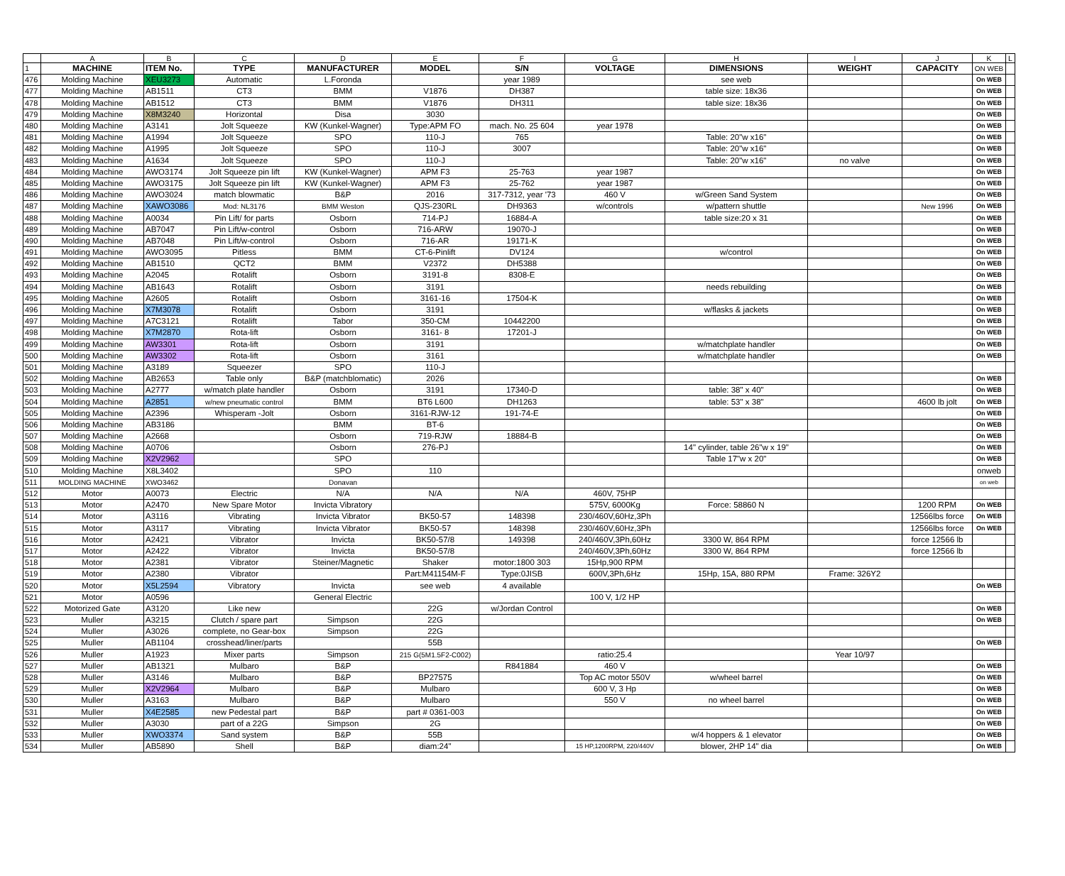| | A | B | C | D | E | F | G | H | I | J | K | L |
| 1 | MACHINE | ITEM No. | TYPE | MANUFACTURER | MODEL | S/N | VOLTAGE | DIMENSIONS | WEIGHT | CAPACITY | ON WEB | |
| 476 | Molding Machine | XEU3273 | Automatic | L.Foronda | | year 1989 | | see web | | | On WEB | |
| 477 | Molding Machine | AB1511 | CT3 | BMM | V1876 | DH387 | | table size: 18x36 | | | On WEB | |
| 478 | Molding Machine | AB1512 | CT3 | BMM | V1876 | DH311 | | table size: 18x36 | | | On WEB | |
| 479 | Molding Machine | X8M3240 | Horizontal | Disa | 3030 | | | | | | On WEB | |
| 480 | Molding Machine | A3141 | Jolt Squeeze | KW (Kunkel-Wagner) | Type:APM FO | mach. No. 25 604 | year 1978 | | | | On WEB | |
| 481 | Molding Machine | A1994 | Jolt Squeeze | SPO | 110-J | 765 | | Table: 20"w x16" | | | On WEB | |
| 482 | Molding Machine | A1995 | Jolt Squeeze | SPO | 110-J | 3007 | | Table: 20"w x16" | | | On WEB | |
| 483 | Molding Machine | A1634 | Jolt Squeeze | SPO | 110-J | | | Table: 20"w x16" | no valve | | On WEB | |
| 484 | Molding Machine | AWO3174 | Jolt Squeeze pin lift | KW (Kunkel-Wagner) | APM F3 | 25-763 | year 1987 | | | | On WEB | |
| 485 | Molding Machine | AWO3175 | Jolt Squeeze pin lift | KW (Kunkel-Wagner) | APM F3 | 25-762 | year 1987 | | | | On WEB | |
| 486 | Molding Machine | AWO3024 | match blowmatic | B&P | 2016 | 317-7312, year '73 | 460 V | w/Green Sand System | | | On WEB | |
| 487 | Molding Machine | XAWO3086 | Mod: NL3176 | BMM Weston | QJS-230RL | DH9363 | w/controls | w/pattern shuttle | | New 1996 | On WEB | |
| 488 | Molding Machine | A0034 | Pin Lift/ for parts | Osborn | 714-PJ | 16884-A | | table size:20 x 31 | | | On WEB | |
| 489 | Molding Machine | AB7047 | Pin Lift/w-control | Osborn | 716-ARW | 19070-J | | | | | On WEB | |
| 490 | Molding Machine | AB7048 | Pin Lift/w-control | Osborn | 716-AR | 19171-K | | | | | On WEB | |
| 491 | Molding Machine | AWO3095 | Pitless | BMM | CT-6-Pinlift | DV124 | | w/control | | | On WEB | |
| 492 | Molding Machine | AB1510 | QCT2 | BMM | V2372 | DH5388 | | | | | On WEB | |
| 493 | Molding Machine | A2045 | Rotalift | Osborn | 3191-8 | 8308-E | | | | | On WEB | |
| 494 | Molding Machine | AB1643 | Rotalift | Osborn | 3191 | | | needs rebuilding | | | On WEB | |
| 495 | Molding Machine | A2605 | Rotalift | Osborn | 3161-16 | 17504-K | | | | | On WEB | |
| 496 | Molding Machine | X7M3078 | Rotalift | Osborn | 3191 | | | w/flasks & jackets | | | On WEB | |
| 497 | Molding Machine | A7C3121 | Rotalift | Tabor | 350-CM | 10442200 | | | | | On WEB | |
| 498 | Molding Machine | X7M2870 | Rota-lift | Osborn | 3161- 8 | 17201-J | | | | | On WEB | |
| 499 | Molding Machine | AW3301 | Rota-lift | Osborn | 3191 | | | w/matchplate handler | | | On WEB | |
| 500 | Molding Machine | AW3302 | Rota-lift | Osborn | 3161 | | | w/matchplate handler | | | On WEB | |
| 501 | Molding Machine | A3189 | Squeezer | SPO | 110-J | | | | | | | |
| 502 | Molding Machine | AB2653 | Table only | B&P (matchblomatic) | 2026 | | | | | | On WEB | |
| 503 | Molding Machine | A2777 | w/match plate handler | Osborn | 3191 | 17340-D | | table: 38" x 40" | | | On WEB | |
| 504 | Molding Machine | A2851 | w/new pneumatic control | BMM | BT6 L600 | DH1263 | | table: 53" x 38" | | 4600 lb jolt | On WEB | |
| 505 | Molding Machine | A2396 | Whisperam -Jolt | Osborn | 3161-RJW-12 | 191-74-E | | | | | On WEB | |
| 506 | Molding Machine | AB3186 | | BMM | BT-6 | | | | | | On WEB | |
| 507 | Molding Machine | A2668 | | Osborn | 719-RJW | 18884-B | | | | | On WEB | |
| 508 | Molding Machine | A0706 | | Osborn | 276-PJ | | | 14" cylinder, table 26"w x 19" | | | On WEB | |
| 509 | Molding Machine | X2V2962 | | SPO | | | | Table 17"w x 20" | | | On WEB | |
| 510 | Molding Machine | X8L3402 | | SPO | 110 | | | | | | onweb | |
| 511 | MOLDING MACHINE | XWO3462 | | Donavan | | | | | | | on web | |
| 512 | Motor | A0073 | Electric | N/A | N/A | N/A | 460V, 75HP | | | | | |
| 513 | Motor | A2470 | New Spare Motor | Invicta Vibratory | | | 575V, 6000Kg | Force: 58860 N | | 1200 RPM | On WEB | |
| 514 | Motor | A3116 | Vibrating | Invicta Vibrator | BK50-57 | 148398 | 230/460V,60Hz,3Ph | | | 12566lbs force | On WEB | |
| 515 | Motor | A3117 | Vibrating | Invicta Vibrator | BK50-57 | 148398 | 230/460V,60Hz,3Ph | | | 12566lbs force | On WEB | |
| 516 | Motor | A2421 | Vibrator | Invicta | BK50-57/8 | 149398 | 240/460V,3Ph,60Hz | 3300 W, 864 RPM | | force 12566 lb | | |
| 517 | Motor | A2422 | Vibrator | Invicta | BK50-57/8 | | 240/460V,3Ph,60Hz | 3300 W, 864 RPM | | force 12566 lb | | |
| 518 | Motor | A2381 | Vibrator | Steiner/Magnetic | Shaker | motor:1800 303 | 15Hp,900 RPM | | | | | |
| 519 | Motor | A2380 | Vibrator | | Part:M41154M-F | Type:0JISB | 600V,3Ph,6Hz | 15Hp, 15A, 880 RPM | Frame: 326Y2 | | | |
| 520 | Motor | X5L2594 | Vibratory | Invicta | see web | 4 available | | | | | On WEB | |
| 521 | Motor | A0596 | | General Electric | | | 100 V, 1/2 HP | | | | | |
| 522 | Motorized Gate | A3120 | Like new | | 22G | w/Jordan Control | | | | | On WEB | |
| 523 | Muller | A3215 | Clutch / spare part | Simpson | 22G | | | | | | On WEB | |
| 524 | Muller | A3026 | complete, no Gear-box | Simpson | 22G | | | | | | | |
| 525 | Muller | AB1104 | crosshead/liner/parts | | 55B | | | | | | On WEB | |
| 526 | Muller | A1923 | Mixer parts | Simpson | 215 G(5M1.5F2-C002) | | ratio:25.4 | | Year 10/97 | | | |
| 527 | Muller | AB1321 | Mulbaro | B&P | | R841884 | 460 V | | | | On WEB | |
| 528 | Muller | A3146 | Mulbaro | B&P | BP27575 | | Top AC motor 550V | w/wheel barrel | | | On WEB | |
| 529 | Muller | X2V2964 | Mulbaro | B&P | Mulbaro | | 600 V, 3 Hp | | | | On WEB | |
| 530 | Muller | A3163 | Mulbaro | B&P | Mulbaro | | 550 V | no wheel barrel | | | On WEB | |
| 531 | Muller | X4E2585 | new Pedestal part | B&P | part # 0361-003 | | | | | | On WEB | |
| 532 | Muller | A3030 | part of a 22G | Simpson | 2G | | | | | | On WEB | |
| 533 | Muller | XWO3374 | Sand system | B&P | 55B | | | w/4 hoppers & 1 elevator | | | On WEB | |
| 534 | Muller | AB5890 | Shell | B&P | diam:24" | | 15 HP,1200RPM, 220/440V | blower, 2HP 14" dia | | | On WEB | |